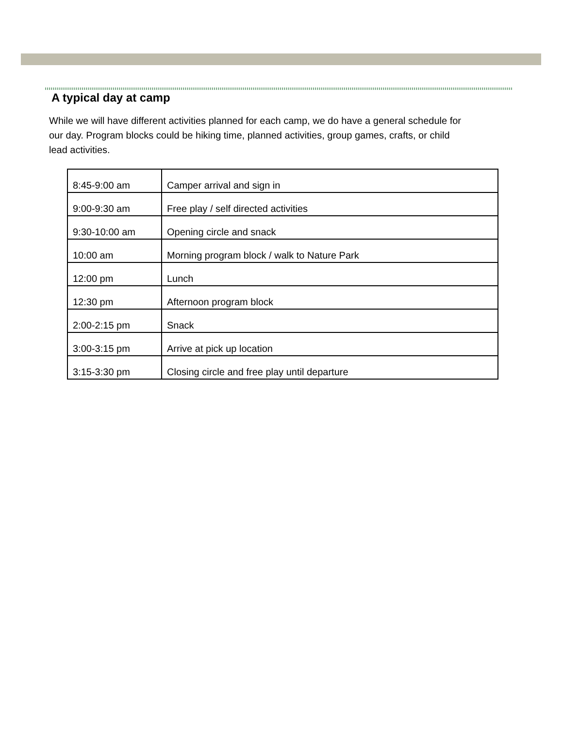A typical day at camp
While we will have different activities planned for each camp, we do have a general schedule for our day. Program blocks could be hiking time, planned activities, group games, crafts, or child lead activities.
| 8:45-9:00 am | Camper arrival and sign in |
| 9:00-9:30 am | Free play / self directed activities |
| 9:30-10:00 am | Opening circle and snack |
| 10:00 am | Morning program block / walk to Nature Park |
| 12:00 pm | Lunch |
| 12:30 pm | Afternoon program block |
| 2:00-2:15 pm | Snack |
| 3:00-3:15 pm | Arrive at pick up location |
| 3:15-3:30 pm | Closing circle and free play until departure |